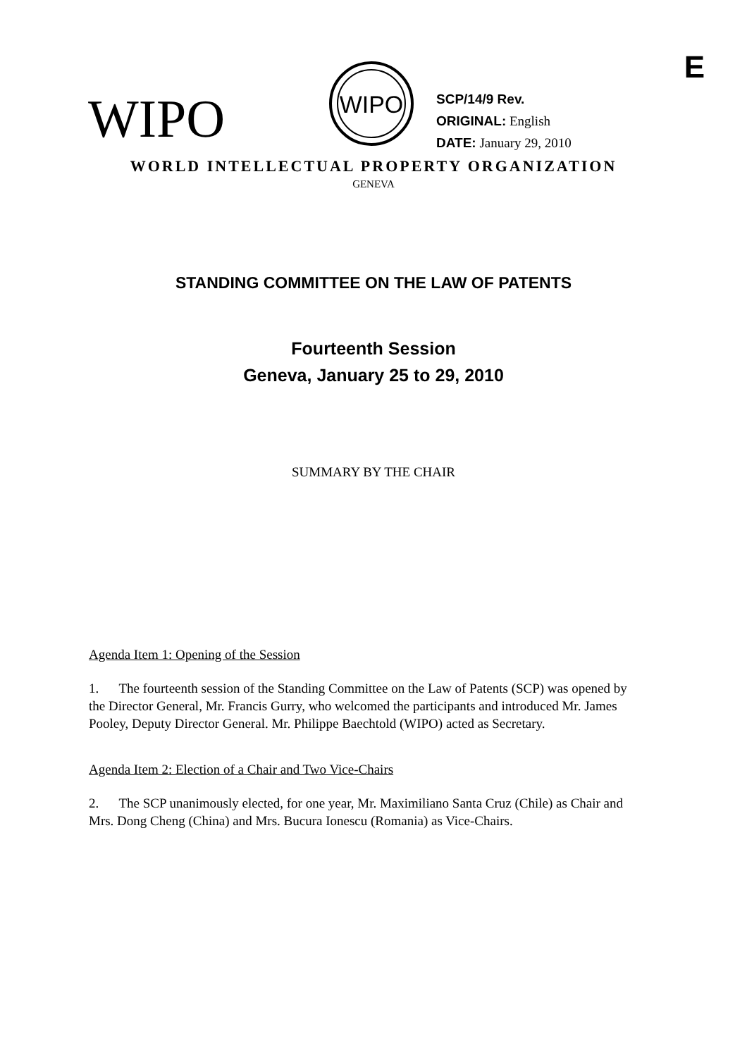E
WIPO
WIPO
SCP/14/9 Rev.
ORIGINAL: English
DATE: January 29, 2010
WORLD INTELLECTUAL PROPERTY ORGANIZATION
GENEVA
STANDING COMMITTEE ON THE LAW OF PATENTS
Fourteenth Session
Geneva, January 25 to 29, 2010
SUMMARY BY THE CHAIR
Agenda Item 1: Opening of the Session
1. The fourteenth session of the Standing Committee on the Law of Patents (SCP) was opened by the Director General, Mr. Francis Gurry, who welcomed the participants and introduced Mr. James Pooley, Deputy Director General. Mr. Philippe Baechtold (WIPO) acted as Secretary.
Agenda Item 2: Election of a Chair and Two Vice-Chairs
2. The SCP unanimously elected, for one year, Mr. Maximiliano Santa Cruz (Chile) as Chair and Mrs. Dong Cheng (China) and Mrs. Bucura Ionescu (Romania) as Vice-Chairs.